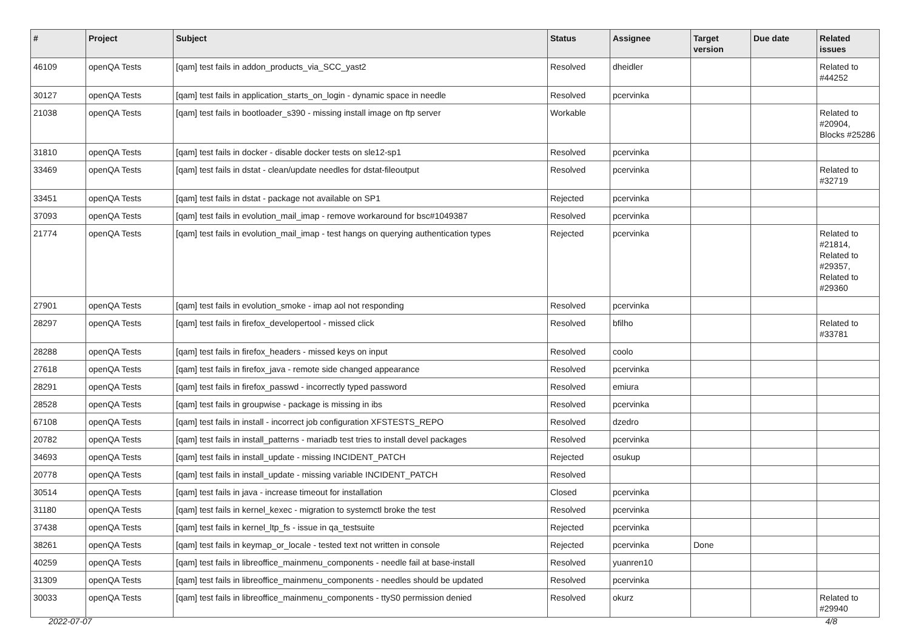| # | Project | Subject | Status | Assignee | Target version | Due date | Related issues |
| --- | --- | --- | --- | --- | --- | --- | --- |
| 46109 | openQA Tests | [qam] test fails in addon_products_via_SCC_yast2 | Resolved | dheidler | | | Related to #44252 |
| 30127 | openQA Tests | [qam] test fails in application_starts_on_login - dynamic space in needle | Resolved | pcervinka | | | |
| 21038 | openQA Tests | [qam] test fails in bootloader_s390 - missing install image on ftp server | Workable | | | | Related to #20904, Blocks #25286 |
| 31810 | openQA Tests | [qam] test fails in docker - disable docker tests on sle12-sp1 | Resolved | pcervinka | | | |
| 33469 | openQA Tests | [qam] test fails in dstat - clean/update needles for dstat-fileoutput | Resolved | pcervinka | | | Related to #32719 |
| 33451 | openQA Tests | [qam] test fails in dstat - package not available on SP1 | Rejected | pcervinka | | | |
| 37093 | openQA Tests | [qam] test fails in evolution_mail_imap - remove workaround for bsc#1049387 | Resolved | pcervinka | | | |
| 21774 | openQA Tests | [qam] test fails in evolution_mail_imap - test hangs on querying authentication types | Rejected | pcervinka | | | Related to #21814, Related to #29357, Related to #29360 |
| 27901 | openQA Tests | [qam] test fails in evolution_smoke - imap aol not responding | Resolved | pcervinka | | | |
| 28297 | openQA Tests | [qam] test fails in firefox_developertool - missed click | Resolved | bfilho | | | Related to #33781 |
| 28288 | openQA Tests | [qam] test fails in firefox_headers - missed keys on input | Resolved | coolo | | | |
| 27618 | openQA Tests | [qam] test fails in firefox_java - remote side changed appearance | Resolved | pcervinka | | | |
| 28291 | openQA Tests | [qam] test fails in firefox_passwd - incorrectly typed password | Resolved | emiura | | | |
| 28528 | openQA Tests | [qam] test fails in groupwise - package is missing in ibs | Resolved | pcervinka | | | |
| 67108 | openQA Tests | [qam] test fails in install - incorrect job configuration XFSTESTS_REPO | Resolved | dzedro | | | |
| 20782 | openQA Tests | [qam] test fails in install_patterns - mariadb test tries to install devel packages | Resolved | pcervinka | | | |
| 34693 | openQA Tests | [qam] test fails in install_update - missing INCIDENT_PATCH | Rejected | osukup | | | |
| 20778 | openQA Tests | [qam] test fails in install_update - missing variable INCIDENT_PATCH | Resolved | | | | |
| 30514 | openQA Tests | [qam] test fails in java - increase timeout for installation | Closed | pcervinka | | | |
| 31180 | openQA Tests | [qam] test fails in kernel_kexec - migration to systemctl broke the test | Resolved | pcervinka | | | |
| 37438 | openQA Tests | [qam] test fails in kernel_ltp_fs - issue in qa_testsuite | Rejected | pcervinka | | | |
| 38261 | openQA Tests | [qam] test fails in keymap_or_locale - tested text not written in console | Rejected | pcervinka | Done | | |
| 40259 | openQA Tests | [qam] test fails in libreoffice_mainmenu_components - needle fail at base-install | Resolved | yuanren10 | | | |
| 31309 | openQA Tests | [qam] test fails in libreoffice_mainmenu_components - needles should be updated | Resolved | pcervinka | | | |
| 30033 | openQA Tests | [qam] test fails in libreoffice_mainmenu_components - ttyS0 permission denied | Resolved | okurz | | | Related to #29940 |
2022-07-07 4/8